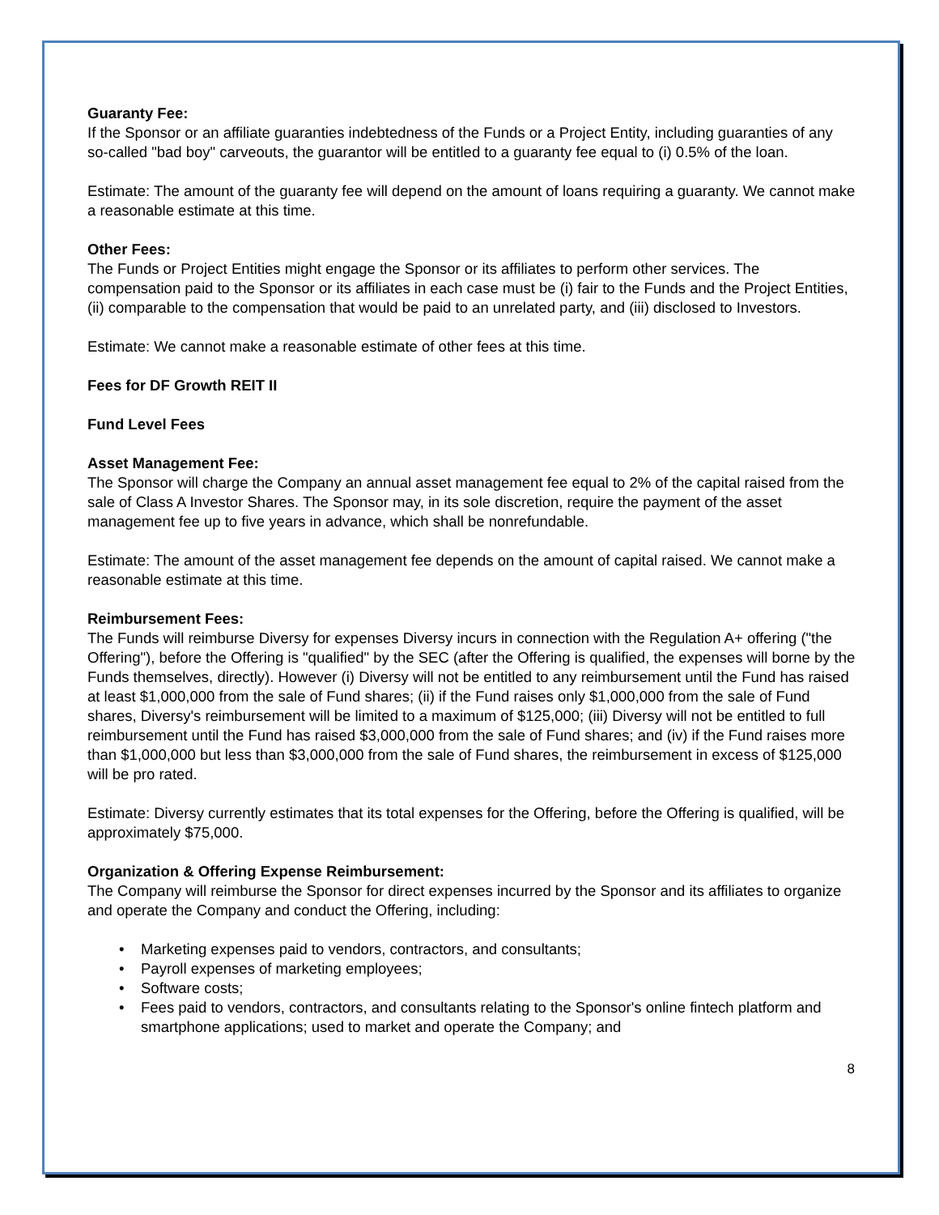Guaranty Fee:
If the Sponsor or an affiliate guaranties indebtedness of the Funds or a Project Entity, including guaranties of any so-called "bad boy" carveouts, the guarantor will be entitled to a guaranty fee equal to (i) 0.5% of the loan.
Estimate: The amount of the guaranty fee will depend on the amount of loans requiring a guaranty. We cannot make a reasonable estimate at this time.
Other Fees:
The Funds or Project Entities might engage the Sponsor or its affiliates to perform other services. The compensation paid to the Sponsor or its affiliates in each case must be (i) fair to the Funds and the Project Entities, (ii) comparable to the compensation that would be paid to an unrelated party, and (iii) disclosed to Investors.
Estimate: We cannot make a reasonable estimate of other fees at this time.
Fees for DF Growth REIT II
Fund Level Fees
Asset Management Fee:
The Sponsor will charge the Company an annual asset management fee equal to 2% of the capital raised from the sale of Class A Investor Shares. The Sponsor may, in its sole discretion, require the payment of the asset management fee up to five years in advance, which shall be nonrefundable.
Estimate: The amount of the asset management fee depends on the amount of capital raised. We cannot make a reasonable estimate at this time.
Reimbursement Fees:
The Funds will reimburse Diversy for expenses Diversy incurs in connection with the Regulation A+ offering ("the Offering"), before the Offering is "qualified" by the SEC (after the Offering is qualified, the expenses will borne by the Funds themselves, directly). However (i) Diversy will not be entitled to any reimbursement until the Fund has raised at least $1,000,000 from the sale of Fund shares; (ii) if the Fund raises only $1,000,000 from the sale of Fund shares, Diversy's reimbursement will be limited to a maximum of $125,000; (iii) Diversy will not be entitled to full reimbursement until the Fund has raised $3,000,000 from the sale of Fund shares; and (iv) if the Fund raises more than $1,000,000 but less than $3,000,000 from the sale of Fund shares, the reimbursement in excess of $125,000 will be pro rated.
Estimate: Diversy currently estimates that its total expenses for the Offering, before the Offering is qualified, will be approximately $75,000.
Organization & Offering Expense Reimbursement:
The Company will reimburse the Sponsor for direct expenses incurred by the Sponsor and its affiliates to organize and operate the Company and conduct the Offering, including:
• Marketing expenses paid to vendors, contractors, and consultants;
• Payroll expenses of marketing employees;
• Software costs;
• Fees paid to vendors, contractors, and consultants relating to the Sponsor's online fintech platform and smartphone applications; used to market and operate the Company; and
8